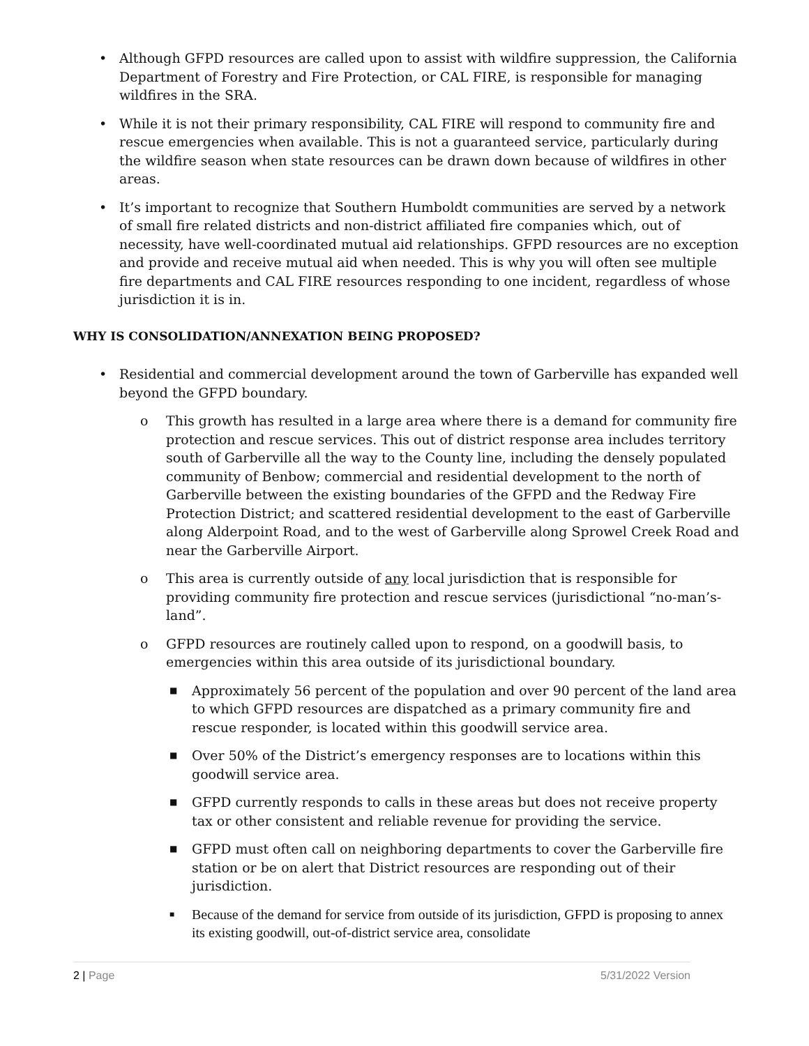• Although GFPD resources are called upon to assist with wildfire suppression, the California Department of Forestry and Fire Protection, or CAL FIRE, is responsible for managing wildfires in the SRA.
• While it is not their primary responsibility, CAL FIRE will respond to community fire and rescue emergencies when available. This is not a guaranteed service, particularly during the wildfire season when state resources can be drawn down because of wildfires in other areas.
• It’s important to recognize that Southern Humboldt communities are served by a network of small fire related districts and non-district affiliated fire companies which, out of necessity, have well-coordinated mutual aid relationships. GFPD resources are no exception and provide and receive mutual aid when needed. This is why you will often see multiple fire departments and CAL FIRE resources responding to one incident, regardless of whose jurisdiction it is in.
WHY IS CONSOLIDATION/ANNEXATION BEING PROPOSED?
• Residential and commercial development around the town of Garberville has expanded well beyond the GFPD boundary.
o This growth has resulted in a large area where there is a demand for community fire protection and rescue services. This out of district response area includes territory south of Garberville all the way to the County line, including the densely populated community of Benbow; commercial and residential development to the north of Garberville between the existing boundaries of the GFPD and the Redway Fire Protection District; and scattered residential development to the east of Garberville along Alderpoint Road, and to the west of Garberville along Sprowel Creek Road and near the Garberville Airport.
o This area is currently outside of any local jurisdiction that is responsible for providing community fire protection and rescue services (jurisdictional “no-man’s-land”.
o GFPD resources are routinely called upon to respond, on a goodwill basis, to emergencies within this area outside of its jurisdictional boundary.
■ Approximately 56 percent of the population and over 90 percent of the land area to which GFPD resources are dispatched as a primary community fire and rescue responder, is located within this goodwill service area.
■ Over 50% of the District’s emergency responses are to locations within this goodwill service area.
■ GFPD currently responds to calls in these areas but does not receive property tax or other consistent and reliable revenue for providing the service.
■ GFPD must often call on neighboring departments to cover the Garberville fire station or be on alert that District resources are responding out of their jurisdiction.
■ Because of the demand for service from outside of its jurisdiction, GFPD is proposing to annex its existing goodwill, out-of-district service area, consolidate
2 | Page 5/31/2022 Version